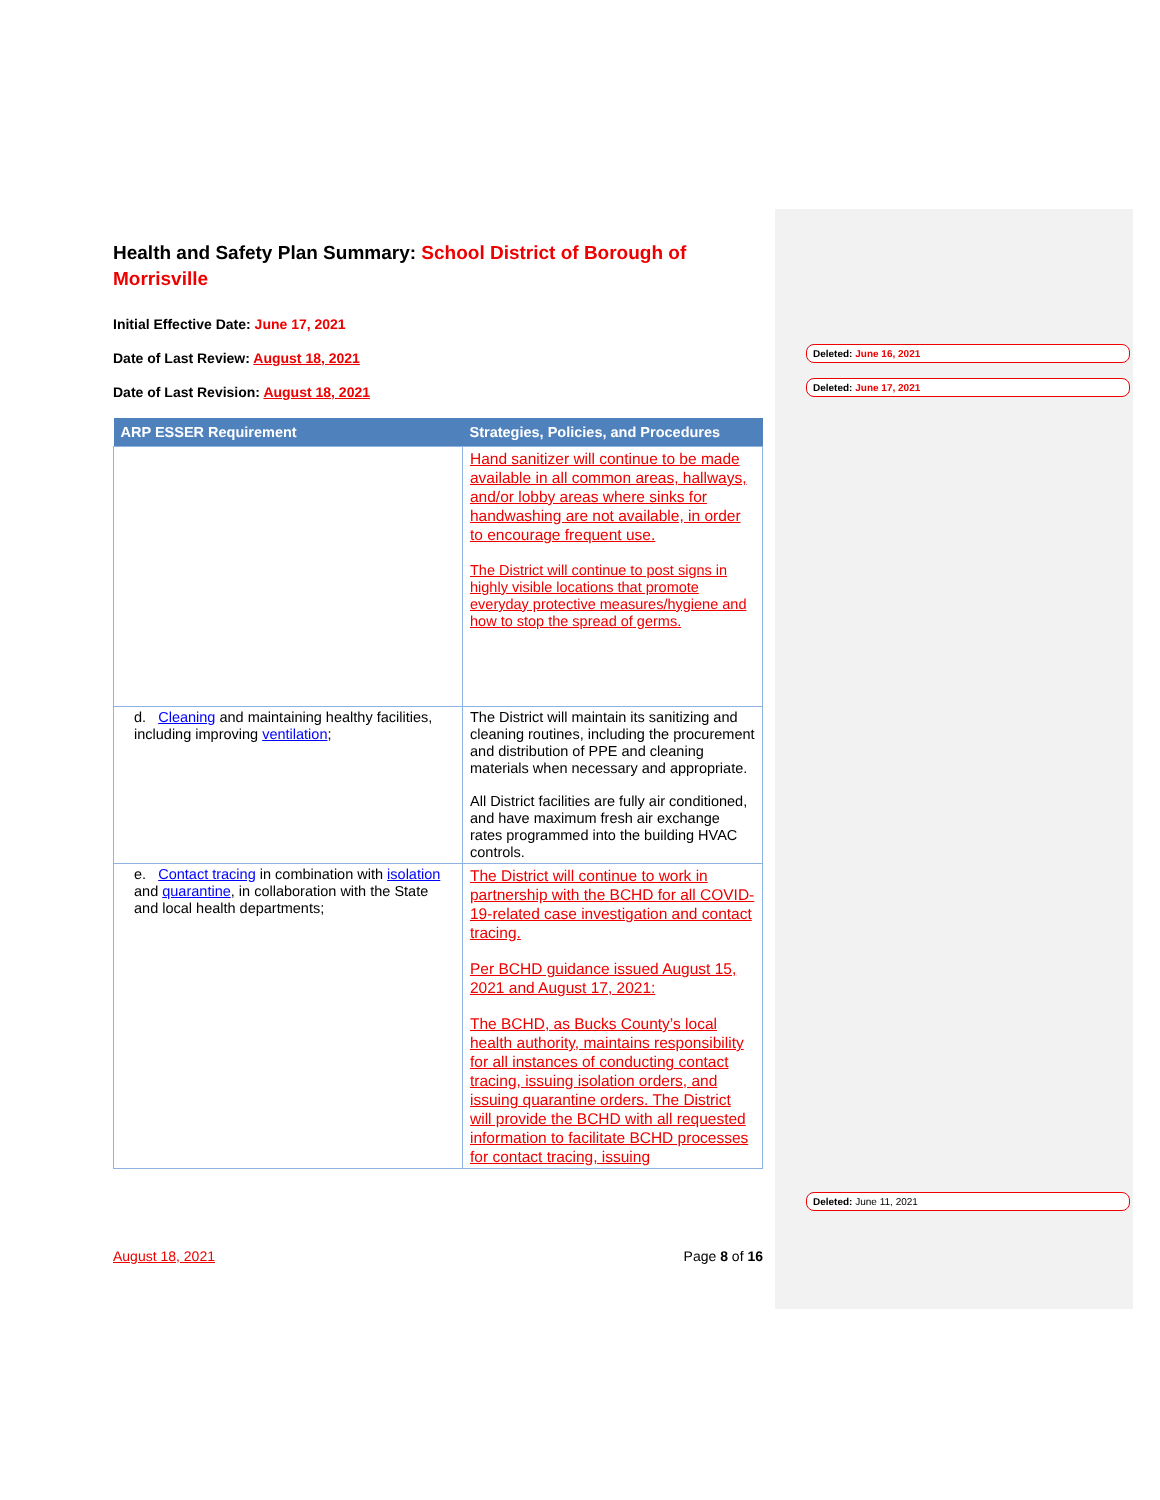Health and Safety Plan Summary: School District of Borough of Morrisville
Initial Effective Date: June 17, 2021
Date of Last Review: August 18, 2021
Date of Last Revision: August 18, 2021
| ARP ESSER Requirement | Strategies, Policies, and Procedures |
| --- | --- |
| | Hand sanitizer will continue to be made available in all common areas, hallways, and/or lobby areas where sinks for handwashing are not available, in order to encourage frequent use. The District will continue to post signs in highly visible locations that promote everyday protective measures/hygiene and how to stop the spread of germs. |
| d. Cleaning and maintaining healthy facilities, including improving ventilation ; | The District will maintain its sanitizing and cleaning routines, including the procurement and distribution of PPE and cleaning materials when necessary and appropriate. All District facilities are fully air conditioned, and have maximum fresh air exchange rates programmed into the building HVAC controls. |
| e. Contact tracing in combination with isolation and quarantine , in collaboration with the State and local health departments; | The District will continue to work in partnership with the BCHD for all COVID-19-related case investigation and contact tracing. Per BCHD guidance issued August 15, 2021 and August 17, 2021: The BCHD, as Bucks County’s local health authority, maintains responsibility for all instances of conducting contact tracing, issuing isolation orders, and issuing quarantine orders. The District will provide the BCHD with all requested information to facilitate BCHD processes for contact tracing, issuing |
Deleted: June 16, 2021
Deleted: June 17, 2021
Deleted: June 11, 2021
August 18, 2021 Page 8 of 16